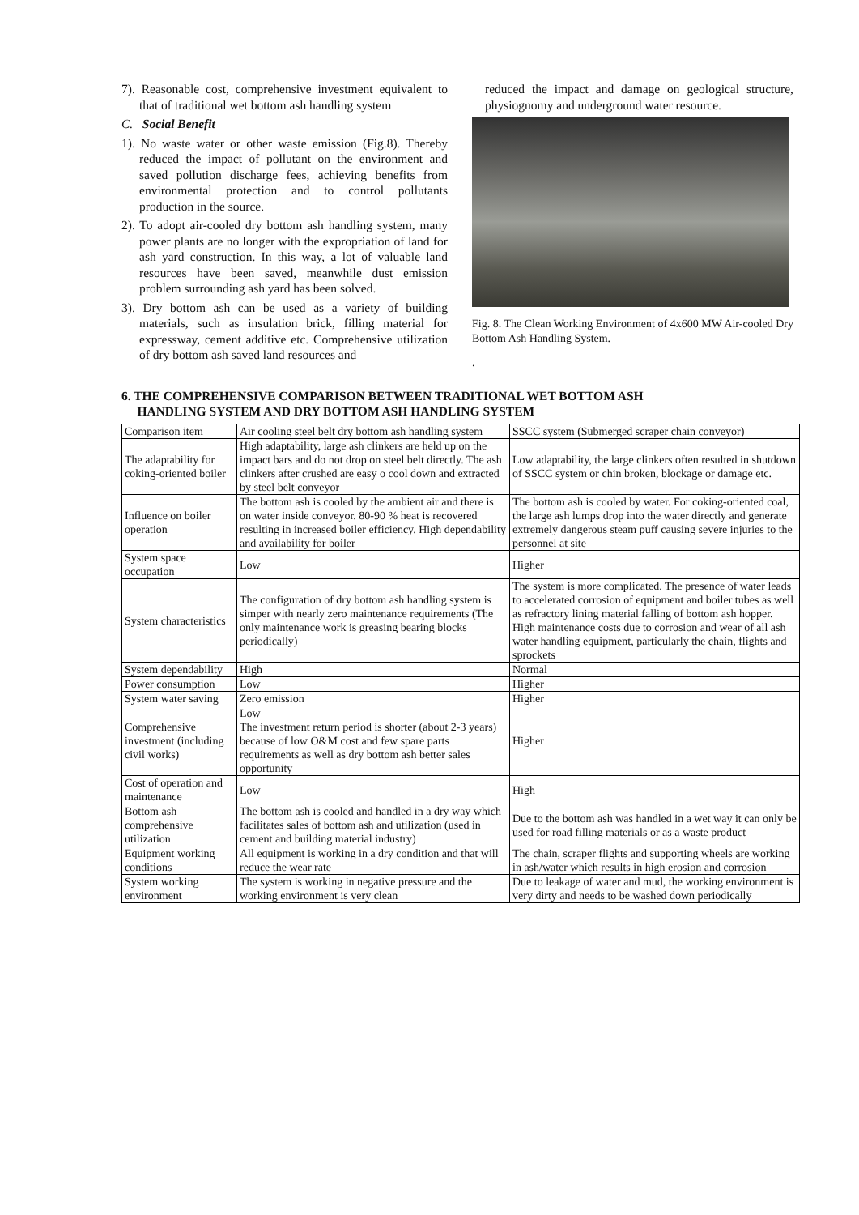7). Reasonable cost, comprehensive investment equivalent to that of traditional wet bottom ash handling system
C. Social Benefit
1). No waste water or other waste emission (Fig.8). Thereby reduced the impact of pollutant on the environment and saved pollution discharge fees, achieving benefits from environmental protection and to control pollutants production in the source.
2). To adopt air-cooled dry bottom ash handling system, many power plants are no longer with the expropriation of land for ash yard construction. In this way, a lot of valuable land resources have been saved, meanwhile dust emission problem surrounding ash yard has been solved.
3). Dry bottom ash can be used as a variety of building materials, such as insulation brick, filling material for expressway, cement additive etc. Comprehensive utilization of dry bottom ash saved land resources and
reduced the impact and damage on geological structure, physiognomy and underground water resource.
Fig. 8. The Clean Working Environment of 4x600 MW Air-cooled Dry Bottom Ash Handling System.
.
6. THE COMPREHENSIVE COMPARISON BETWEEN TRADITIONAL WET BOTTOM ASH
HANDLING SYSTEM AND DRY BOTTOM ASH HANDLING SYSTEM
| Comparison item | Air cooling steel belt dry bottom ash handling system | SSCC system (Submerged scraper chain conveyor) |
| The adaptability for coking-oriented boiler | High adaptability, large ash clinkers are held up on the impact bars and do not drop on steel belt directly. The ash clinkers after crushed are easy o cool down and extracted by steel belt conveyor | Low adaptability, the large clinkers often resulted in shutdown of SSCC system or chin broken, blockage or damage etc. |
| Influence on boiler operation | The bottom ash is cooled by the ambient air and there is on water inside conveyor. 80-90 % heat is recovered resulting in increased boiler efficiency. High dependability and availability for boiler | The bottom ash is cooled by water. For coking-oriented coal, the large ash lumps drop into the water directly and generate extremely dangerous steam puff causing severe injuries to the personnel at site |
| System space occupation | Low | Higher |
| System characteristics | The configuration of dry bottom ash handling system is simper with nearly zero maintenance requirements (The only maintenance work is greasing bearing blocks periodically) | The system is more complicated. The presence of water leads to accelerated corrosion of equipment and boiler tubes as well as refractory lining material falling of bottom ash hopper. High maintenance costs due to corrosion and wear of all ash water handling equipment, particularly the chain, flights and sprockets |
| System dependability | High | Normal |
| Power consumption | Low | Higher |
| System water saving | Zero emission | Higher |
| Comprehensive investment (including civil works) | Low The investment return period is shorter (about 2-3 years) because of low O&M cost and few spare parts requirements as well as dry bottom ash better sales opportunity | Higher |
| Cost of operation and maintenance | Low | High |
| Bottom ash comprehensive utilization | The bottom ash is cooled and handled in a dry way which facilitates sales of bottom ash and utilization (used in cement and building material industry) | Due to the bottom ash was handled in a wet way it can only be used for road filling materials or as a waste product |
| Equipment working conditions | All equipment is working in a dry condition and that will reduce the wear rate | The chain, scraper flights and supporting wheels are working in ash/water which results in high erosion and corrosion |
| System working environment | The system is working in negative pressure and the working environment is very clean | Due to leakage of water and mud, the working environment is very dirty and needs to be washed down periodically |